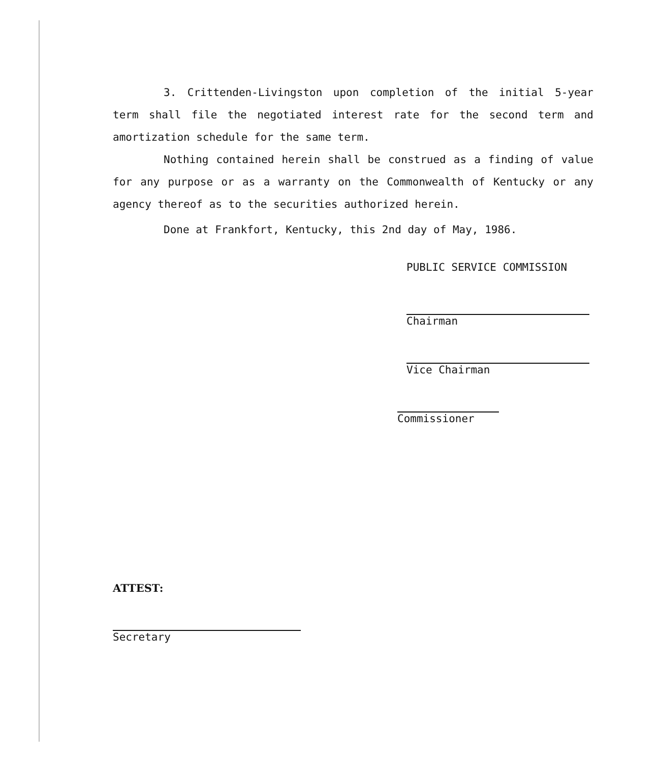3. Crittenden-Livingston upon completion of the initial 5-year term shall file the negotiated interest rate for the second term and amortization schedule for the same term.
Nothing contained herein shall be construed as a finding of value for any purpose or as a warranty on the Commonwealth of Kentucky or any agency thereof as to the securities authorized herein.
Done at Frankfort, Kentucky, this 2nd day of May, 1986.
PUBLIC SERVICE COMMISSION
Chairman
Vice Chairman
Commissioner
ATTEST:
Secretary